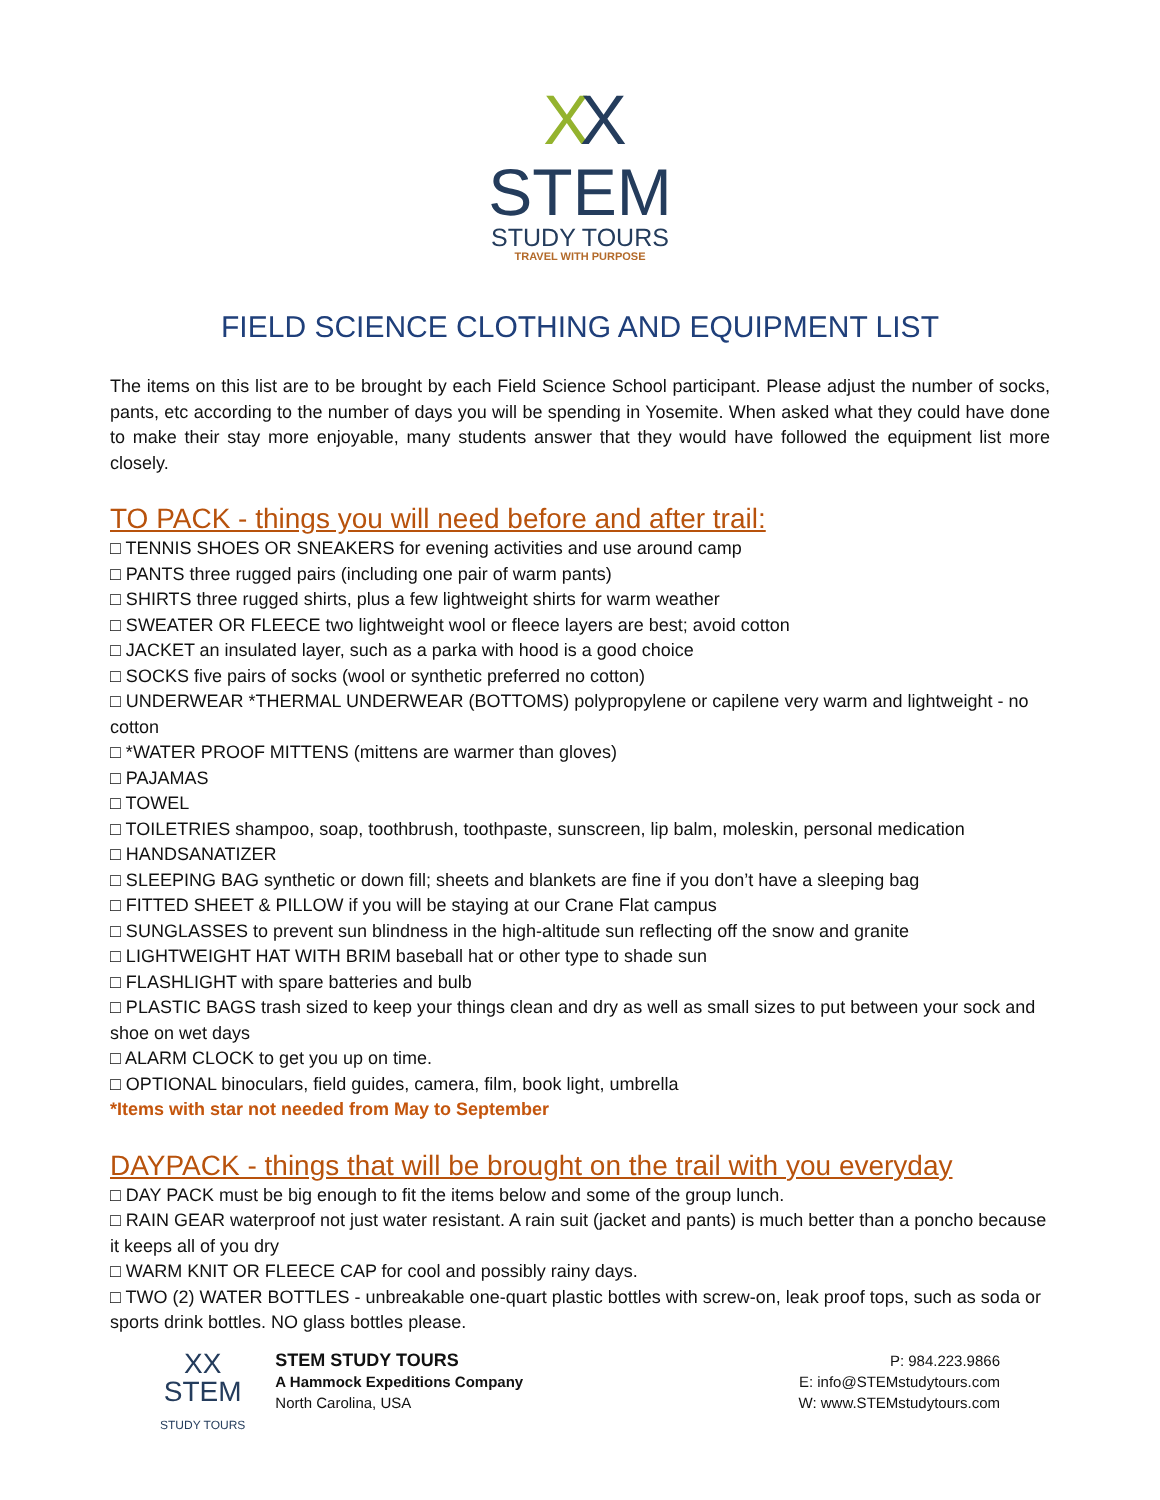XX
STEM
STUDY TOURS
TRAVEL WITH PURPOSE
FIELD SCIENCE CLOTHING AND EQUIPMENT LIST
The items on this list are to be brought by each Field Science School participant. Please adjust the number of socks, pants, etc according to the number of days you will be spending in Yosemite. When asked what they could have done to make their stay more enjoyable, many students answer that they would have followed the equipment list more closely.
TO PACK - things you will need before and after trail:
□ TENNIS SHOES OR SNEAKERS for evening activities and use around camp
□ PANTS three rugged pairs (including one pair of warm pants)
□ SHIRTS three rugged shirts, plus a few lightweight shirts for warm weather
□ SWEATER OR FLEECE two lightweight wool or fleece layers are best; avoid cotton
□ JACKET an insulated layer, such as a parka with hood is a good choice
□ SOCKS five pairs of socks (wool or synthetic preferred no cotton)
□ UNDERWEAR *THERMAL UNDERWEAR (BOTTOMS) polypropylene or capilene very warm and lightweight - no cotton
□ *WATER PROOF MITTENS (mittens are warmer than gloves)
□ PAJAMAS
□ TOWEL
□ TOILETRIES shampoo, soap, toothbrush, toothpaste, sunscreen, lip balm, moleskin, personal medication
□ HANDSANATIZER
□ SLEEPING BAG synthetic or down fill; sheets and blankets are fine if you don’t have a sleeping bag
□ FITTED SHEET & PILLOW if you will be staying at our Crane Flat campus
□ SUNGLASSES to prevent sun blindness in the high-altitude sun reflecting off the snow and granite
□ LIGHTWEIGHT HAT WITH BRIM baseball hat or other type to shade sun
□ FLASHLIGHT with spare batteries and bulb
□ PLASTIC BAGS trash sized to keep your things clean and dry as well as small sizes to put between your sock and shoe on wet days
□ ALARM CLOCK to get you up on time.
□ OPTIONAL binoculars, field guides, camera, film, book light, umbrella
*Items with star not needed from May to September
DAYPACK - things that will be brought on the trail with you everyday
□ DAY PACK must be big enough to fit the items below and some of the group lunch.
□ RAIN GEAR waterproof not just water resistant. A rain suit (jacket and pants) is much better than a poncho because it keeps all of you dry
□ WARM KNIT OR FLEECE CAP for cool and possibly rainy days.
□ TWO (2) WATER BOTTLES - unbreakable one-quart plastic bottles with screw-on, leak proof tops, such as soda or sports drink bottles. NO glass bottles please.
XX
STEM
STUDY TOURS
STEM STUDY TOURS
A Hammock Expeditions Company
North Carolina, USA
P: 984.223.9866
E: info@STEMstudytours.com
W: www.STEMstudytours.com